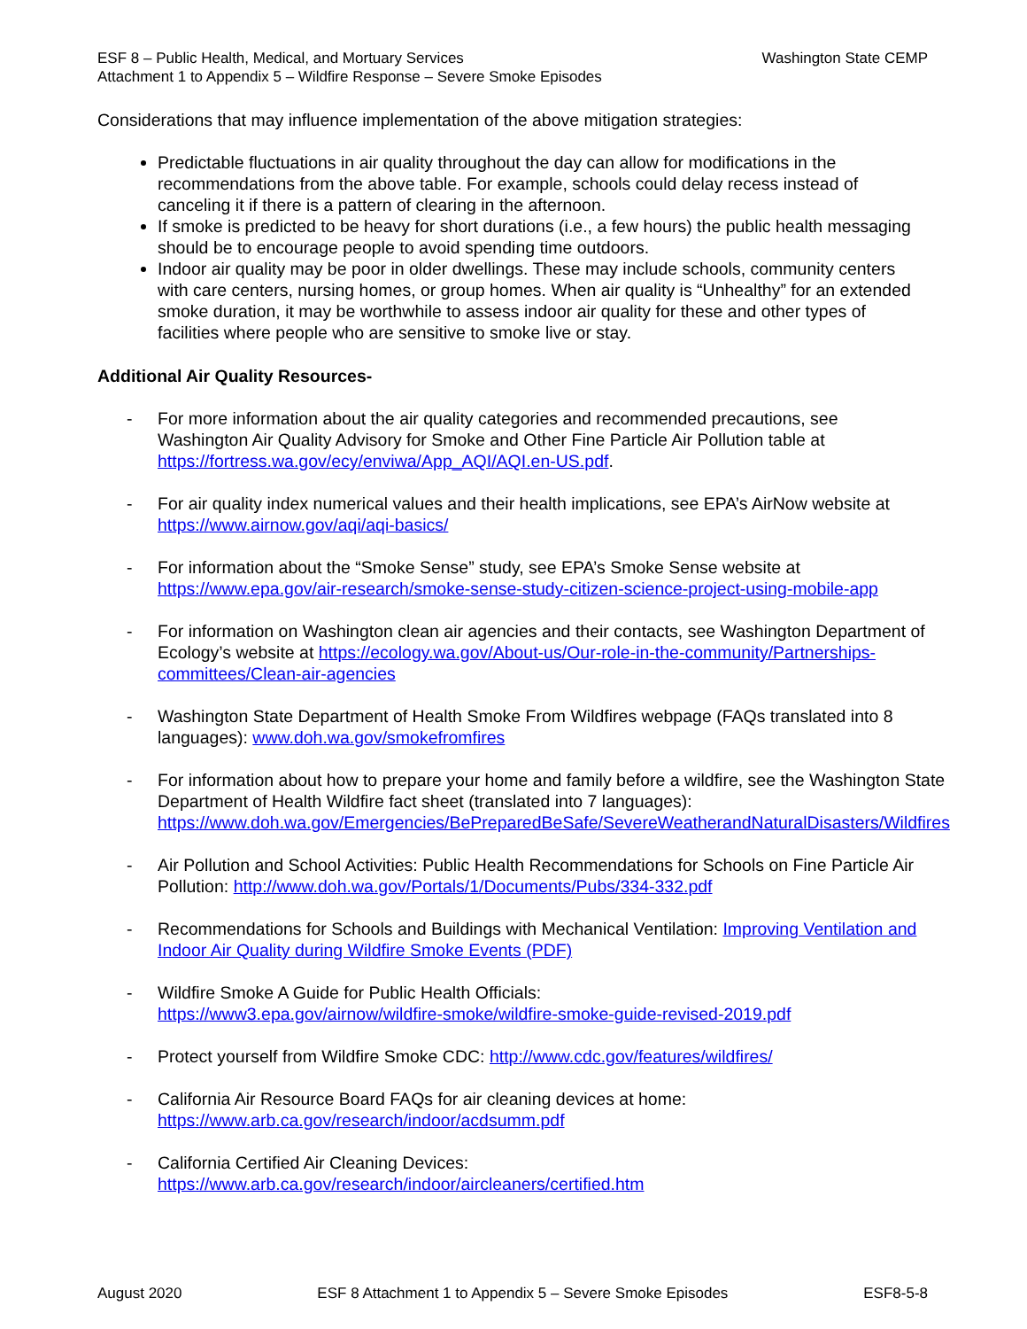ESF 8 – Public Health, Medical, and Mortuary Services
Attachment 1 to Appendix 5 – Wildfire Response – Severe Smoke Episodes
Washington State CEMP
Considerations that may influence implementation of the above mitigation strategies:
Predictable fluctuations in air quality throughout the day can allow for modifications in the recommendations from the above table. For example, schools could delay recess instead of canceling it if there is a pattern of clearing in the afternoon.
If smoke is predicted to be heavy for short durations (i.e., a few hours) the public health messaging should be to encourage people to avoid spending time outdoors.
Indoor air quality may be poor in older dwellings. These may include schools, community centers with care centers, nursing homes, or group homes. When air quality is “Unhealthy” for an extended smoke duration, it may be worthwhile to assess indoor air quality for these and other types of facilities where people who are sensitive to smoke live or stay.
Additional Air Quality Resources-
- For more information about the air quality categories and recommended precautions, see Washington Air Quality Advisory for Smoke and Other Fine Particle Air Pollution table at https://fortress.wa.gov/ecy/enviwa/App_AQI/AQI.en-US.pdf.
- For air quality index numerical values and their health implications, see EPA’s AirNow website at https://www.airnow.gov/aqi/aqi-basics/
- For information about the “Smoke Sense” study, see EPA’s Smoke Sense website at https://www.epa.gov/air-research/smoke-sense-study-citizen-science-project-using-mobile-app
- For information on Washington clean air agencies and their contacts, see Washington Department of Ecology’s website at https://ecology.wa.gov/About-us/Our-role-in-the-community/Partnerships-committees/Clean-air-agencies
- Washington State Department of Health Smoke From Wildfires webpage (FAQs translated into 8 languages): www.doh.wa.gov/smokefromfires
- For information about how to prepare your home and family before a wildfire, see the Washington State Department of Health Wildfire fact sheet (translated into 7 languages): https://www.doh.wa.gov/Emergencies/BePreparedBeSafe/SevereWeatherandNaturalDisasters/Wildfires
- Air Pollution and School Activities: Public Health Recommendations for Schools on Fine Particle Air Pollution: http://www.doh.wa.gov/Portals/1/Documents/Pubs/334-332.pdf
- Recommendations for Schools and Buildings with Mechanical Ventilation: Improving Ventilation and Indoor Air Quality during Wildfire Smoke Events (PDF)
- Wildfire Smoke A Guide for Public Health Officials:
https://www3.epa.gov/airnow/wildfire-smoke/wildfire-smoke-guide-revised-2019.pdf
- Protect yourself from Wildfire Smoke CDC: http://www.cdc.gov/features/wildfires/
- California Air Resource Board FAQs for air cleaning devices at home:
https://www.arb.ca.gov/research/indoor/acdsumm.pdf
- California Certified Air Cleaning Devices:
https://www.arb.ca.gov/research/indoor/aircleaners/certified.htm
August 2020 ESF 8 Attachment 1 to Appendix 5 – Severe Smoke Episodes ESF8-5-8